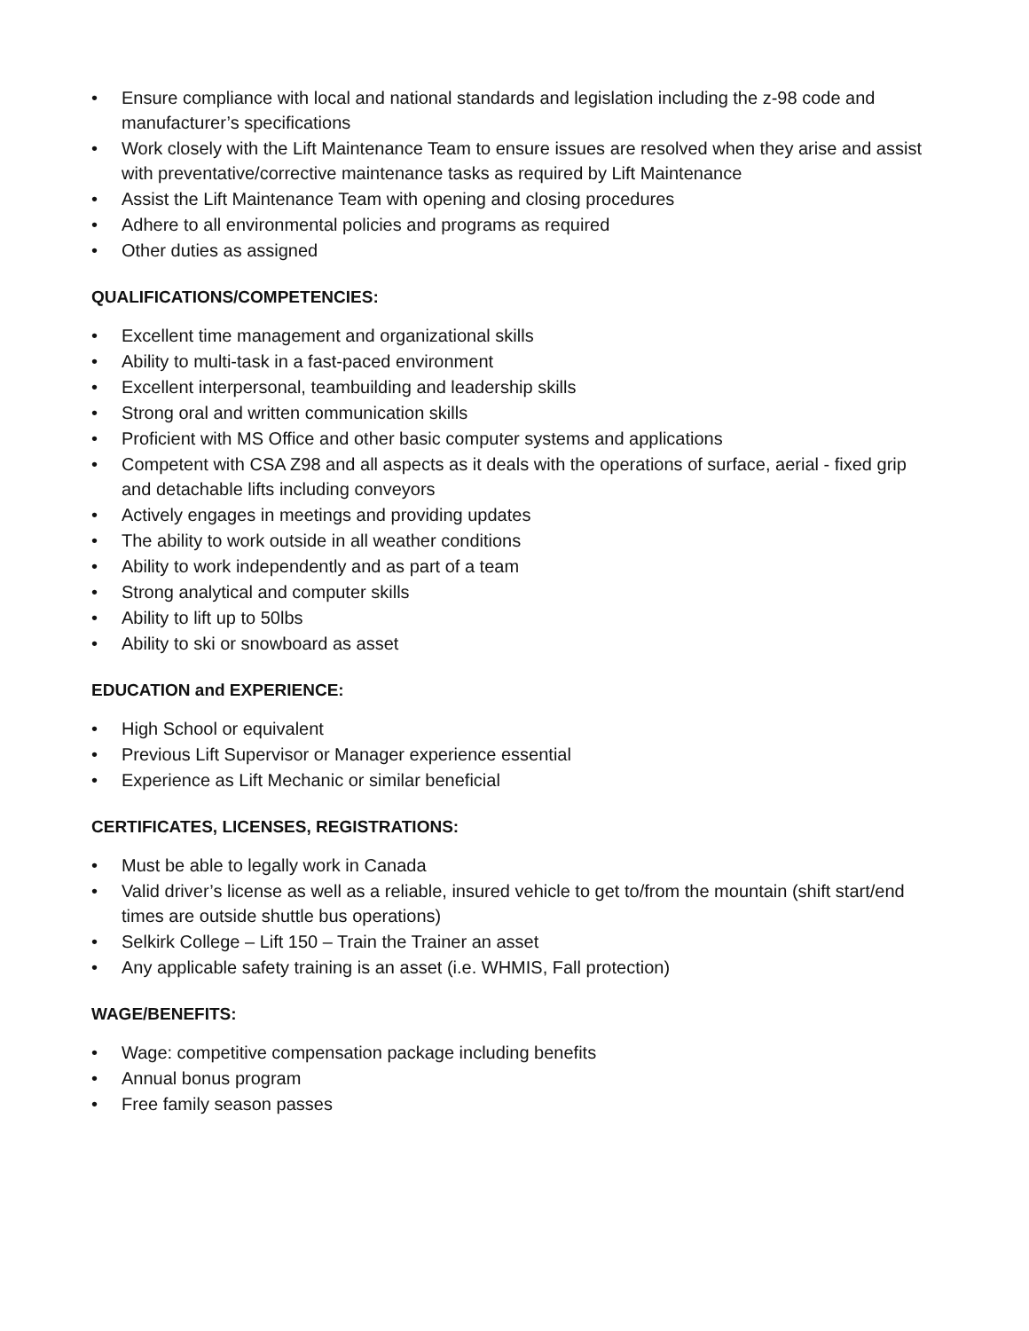• Ensure compliance with local and national standards and legislation including the z-98 code and manufacturer’s specifications
• Work closely with the Lift Maintenance Team to ensure issues are resolved when they arise and assist with preventative/corrective maintenance tasks as required by Lift Maintenance
• Assist the Lift Maintenance Team with opening and closing procedures
• Adhere to all environmental policies and programs as required
• Other duties as assigned
QUALIFICATIONS/COMPETENCIES:
• Excellent time management and organizational skills
• Ability to multi-task in a fast-paced environment
• Excellent interpersonal, teambuilding and leadership skills
• Strong oral and written communication skills
• Proficient with MS Office and other basic computer systems and applications
• Competent with CSA Z98 and all aspects as it deals with the operations of surface, aerial - fixed grip and detachable lifts including conveyors
• Actively engages in meetings and providing updates
• The ability to work outside in all weather conditions
• Ability to work independently and as part of a team
• Strong analytical and computer skills
• Ability to lift up to 50lbs
• Ability to ski or snowboard as asset
EDUCATION and EXPERIENCE:
• High School or equivalent
• Previous Lift Supervisor or Manager experience essential
• Experience as Lift Mechanic or similar beneficial
CERTIFICATES, LICENSES, REGISTRATIONS:
• Must be able to legally work in Canada
• Valid driver’s license as well as a reliable, insured vehicle to get to/from the mountain (shift start/end times are outside shuttle bus operations)
• Selkirk College – Lift 150 – Train the Trainer an asset
• Any applicable safety training is an asset (i.e. WHMIS, Fall protection)
WAGE/BENEFITS:
• Wage: competitive compensation package including benefits
• Annual bonus program
• Free family season passes